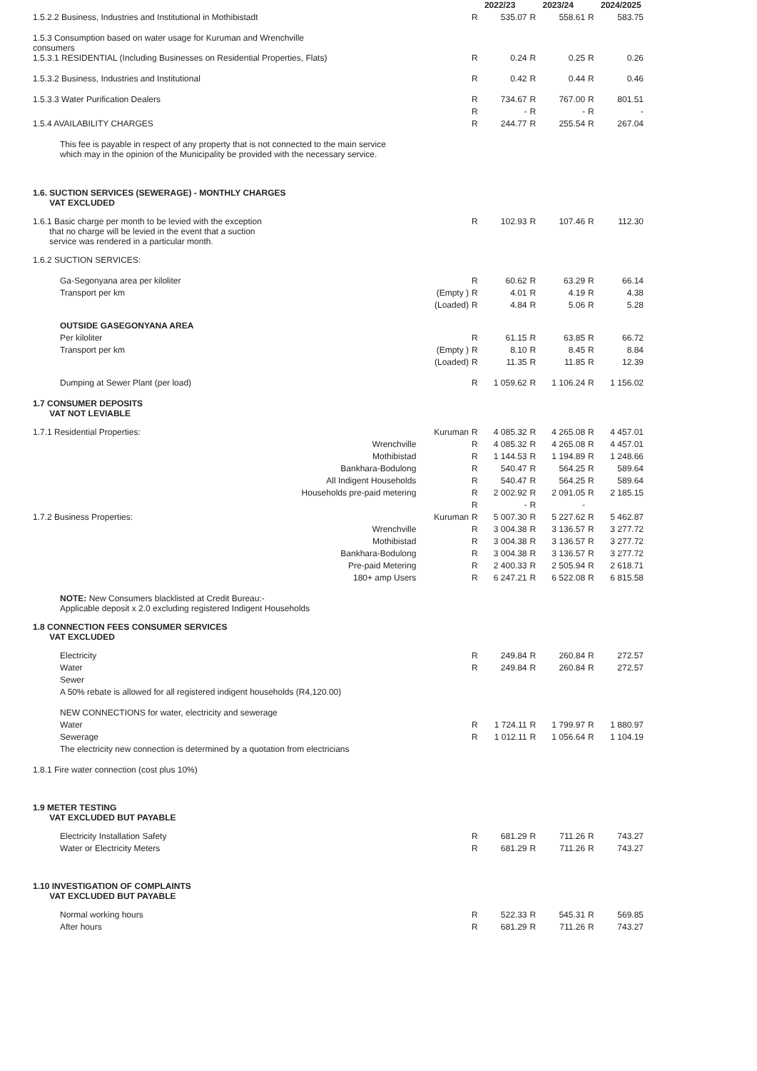| | | | | 2022/23 | | 2023/24 | | 2024/2025 |
| 1.5.2.2 Business, Industries and Institutional in Mothibistadt | | | R | 535.07 | R | 558.61 | R | 583.75 |
| 1.5.3 Consumption based on water usage for Kuruman and Wrenchville consumers | | | | | | | | |
| 1.5.3.1 RESIDENTIAL (Including Businesses on Residential Properties, Flats) | | | R | 0.24 | R | 0.25 | R | 0.26 |
| 1.5.3.2 Business, Industries and Institutional | | | R | 0.42 | R | 0.44 | R | 0.46 |
| 1.5.3.3 Water Purification Dealers | | | R | 734.67 | R | 767.00 | R | 801.51 |
| | | | R | - | R | - | R | - |
| 1.5.4 AVAILABILITY CHARGES | | | R | 244.77 | R | 255.54 | R | 267.04 |
| This fee is payable in respect of any property that is not connected to the main service which may in the opinion of the Municipality be provided with the necessary service. | | | | | | | | |
| 1.6. SUCTION SERVICES (SEWERAGE) - MONTHLY CHARGES VAT EXCLUDED | | | | | | | | |
| 1.6.1 Basic charge per month to be levied with the exception that no charge will be levied in the event that a suction service was rendered in a particular month. | | | R | 102.93 | R | 107.46 | R | 112.30 |
| 1.6.2 SUCTION SERVICES: | | | | | | | | |
| Ga-Segonyana area per kiloliter | | | R | 60.62 | R | 63.29 | R | 66.14 |
| Transport per km | | (Empty ) | R | 4.01 | R | 4.19 | R | 4.38 |
| | | (Loaded) | R | 4.84 | R | 5.06 | R | 5.28 |
| OUTSIDE GASEGONYANA AREA | | | | | | | | |
| Per kiloliter | | | R | 61.15 | R | 63.85 | R | 66.72 |
| Transport per km | | (Empty ) | R | 8.10 | R | 8.45 | R | 8.84 |
| | | (Loaded) | R | 11.35 | R | 11.85 | R | 12.39 |
| Dumping at Sewer Plant (per load) | | | R | 1 059.62 | R | 1 106.24 | R | 1 156.02 |
| 1.7 CONSUMER DEPOSITS VAT NOT LEVIABLE | | | | | | | | |
| 1.7.1 Residential Properties: | | Kuruman | R | 4 085.32 | R | 4 265.08 | R | 4 457.01 |
| | Wrenchville | | R | 4 085.32 | R | 4 265.08 | R | 4 457.01 |
| | Mothibistad | | R | 1 144.53 | R | 1 194.89 | R | 1 248.66 |
| | Bankhara-Bodulong | | R | 540.47 | R | 564.25 | R | 589.64 |
| | All Indigent Households | | R | 540.47 | R | 564.25 | R | 589.64 |
| | Households pre-paid metering | | R | 2 002.92 | R | 2 091.05 | R | 2 185.15 |
| | | | R | - | R | - | | |
| 1.7.2 Business Properties: | | Kuruman | R | 5 007.30 | R | 5 227.62 | R | 5 462.87 |
| | Wrenchville | | R | 3 004.38 | R | 3 136.57 | R | 3 277.72 |
| | Mothibistad | | R | 3 004.38 | R | 3 136.57 | R | 3 277.72 |
| | Bankhara-Bodulong | | R | 3 004.38 | R | 3 136.57 | R | 3 277.72 |
| | Pre-paid Metering | | R | 2 400.33 | R | 2 505.94 | R | 2 618.71 |
| | 180+ amp Users | | R | 6 247.21 | R | 6 522.08 | R | 6 815.58 |
| NOTE: New Consumers blacklisted at Credit Bureau:- Applicable deposit x 2.0 excluding registered Indigent Households | | | | | | | | |
| 1.8 CONNECTION FEES CONSUMER SERVICES VAT EXCLUDED | | | | | | | | |
| Electricity | | | R | 249.84 | R | 260.84 | R | 272.57 |
| Water | | | R | 249.84 | R | 260.84 | R | 272.57 |
| Sewer | | | | | | | | |
| A 50% rebate is allowed for all registered indigent households (R4,120.00) | | | | | | | | |
| NEW CONNECTIONS for water, electricity and sewerage | | | | | | | | |
| Water | | | R | 1 724.11 | R | 1 799.97 | R | 1 880.97 |
| Sewerage | | | R | 1 012.11 | R | 1 056.64 | R | 1 104.19 |
| The electricity new connection is determined by a quotation from electricians | | | | | | | | |
| 1.8.1 Fire water connection (cost plus 10%) | | | | | | | | |
| 1.9 METER TESTING VAT EXCLUDED BUT PAYABLE | | | | | | | | |
| Electricity Installation Safety | | | R | 681.29 | R | 711.26 | R | 743.27 |
| Water or Electricity Meters | | | R | 681.29 | R | 711.26 | R | 743.27 |
| 1.10 INVESTIGATION OF COMPLAINTS VAT EXCLUDED BUT PAYABLE | | | | | | | | |
| Normal working hours | | | R | 522.33 | R | 545.31 | R | 569.85 |
| After hours | | | R | 681.29 | R | 711.26 | R | 743.27 |